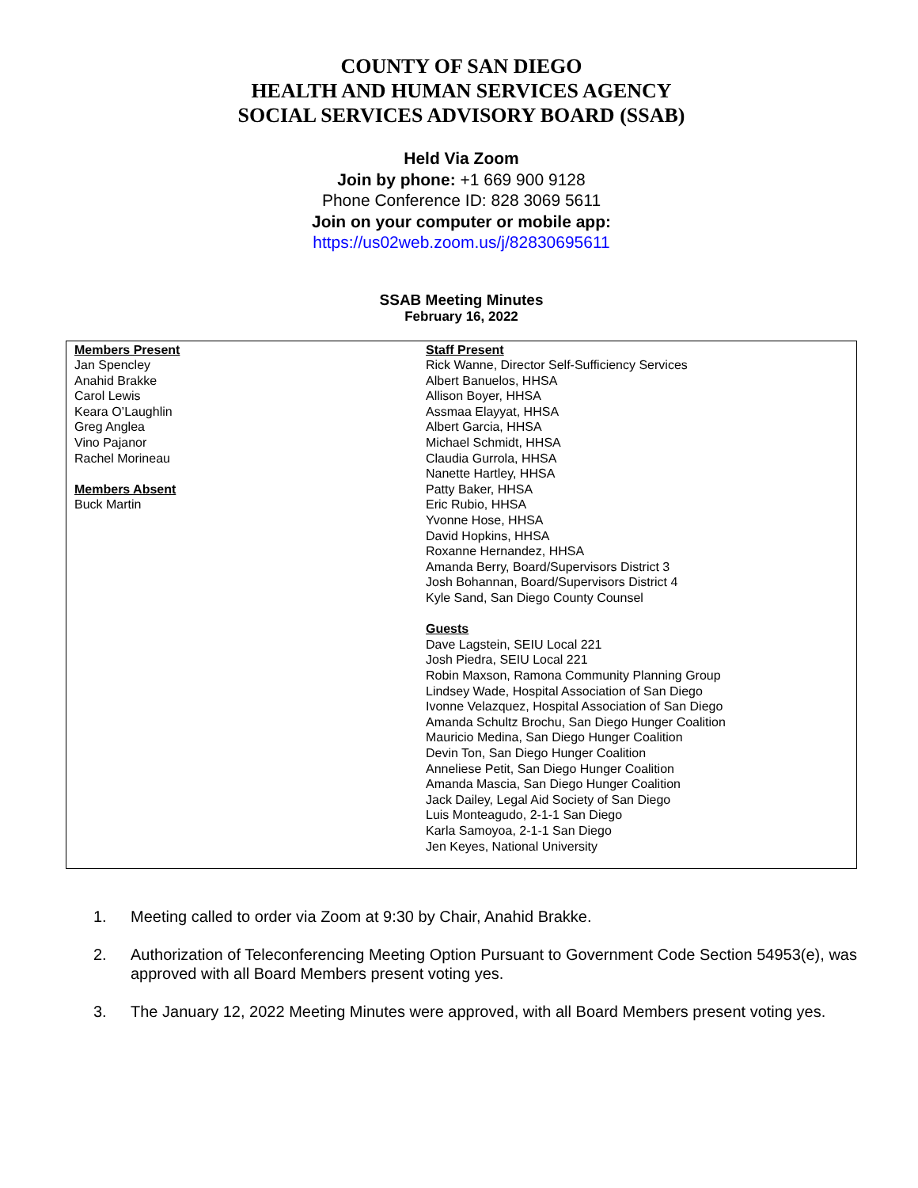COUNTY OF SAN DIEGO
HEALTH AND HUMAN SERVICES AGENCY
SOCIAL SERVICES ADVISORY BOARD (SSAB)
Held Via Zoom
Join by phone: +1 669 900 9128
Phone Conference ID: 828 3069 5611
Join on your computer or mobile app:
https://us02web.zoom.us/j/82830695611
SSAB Meeting Minutes
February 16, 2022
| Members Present Jan Spencley Anahid Brakke Carol Lewis Keara O’Laughlin Greg Anglea Vino Pajanor Rachel Morineau Members Absent Buck Martin | Staff Present Rick Wanne, Director Self-Sufficiency Services Albert Banuelos, HHSA Allison Boyer, HHSA Assmaa Elayyat, HHSA Albert Garcia, HHSA Michael Schmidt, HHSA Claudia Gurrola, HHSA Nanette Hartley, HHSA Patty Baker, HHSA Eric Rubio, HHSA Yvonne Hose, HHSA David Hopkins, HHSA Roxanne Hernandez, HHSA Amanda Berry, Board/Supervisors District 3 Josh Bohannan, Board/Supervisors District 4 Kyle Sand, San Diego County Counsel Guests Dave Lagstein, SEIU Local 221 Josh Piedra, SEIU Local 221 Robin Maxson, Ramona Community Planning Group Lindsey Wade, Hospital Association of San Diego Ivonne Velazquez, Hospital Association of San Diego Amanda Schultz Brochu, San Diego Hunger Coalition Mauricio Medina, San Diego Hunger Coalition Devin Ton, San Diego Hunger Coalition Anneliese Petit, San Diego Hunger Coalition Amanda Mascia, San Diego Hunger Coalition Jack Dailey, Legal Aid Society of San Diego Luis Monteagudo, 2-1-1 San Diego Karla Samoyoa, 2-1-1 San Diego Jen Keyes, National University |
1. Meeting called to order via Zoom at 9:30 by Chair, Anahid Brakke.
2. Authorization of Teleconferencing Meeting Option Pursuant to Government Code Section 54953(e), was approved with all Board Members present voting yes.
3. The January 12, 2022 Meeting Minutes were approved, with all Board Members present voting yes.